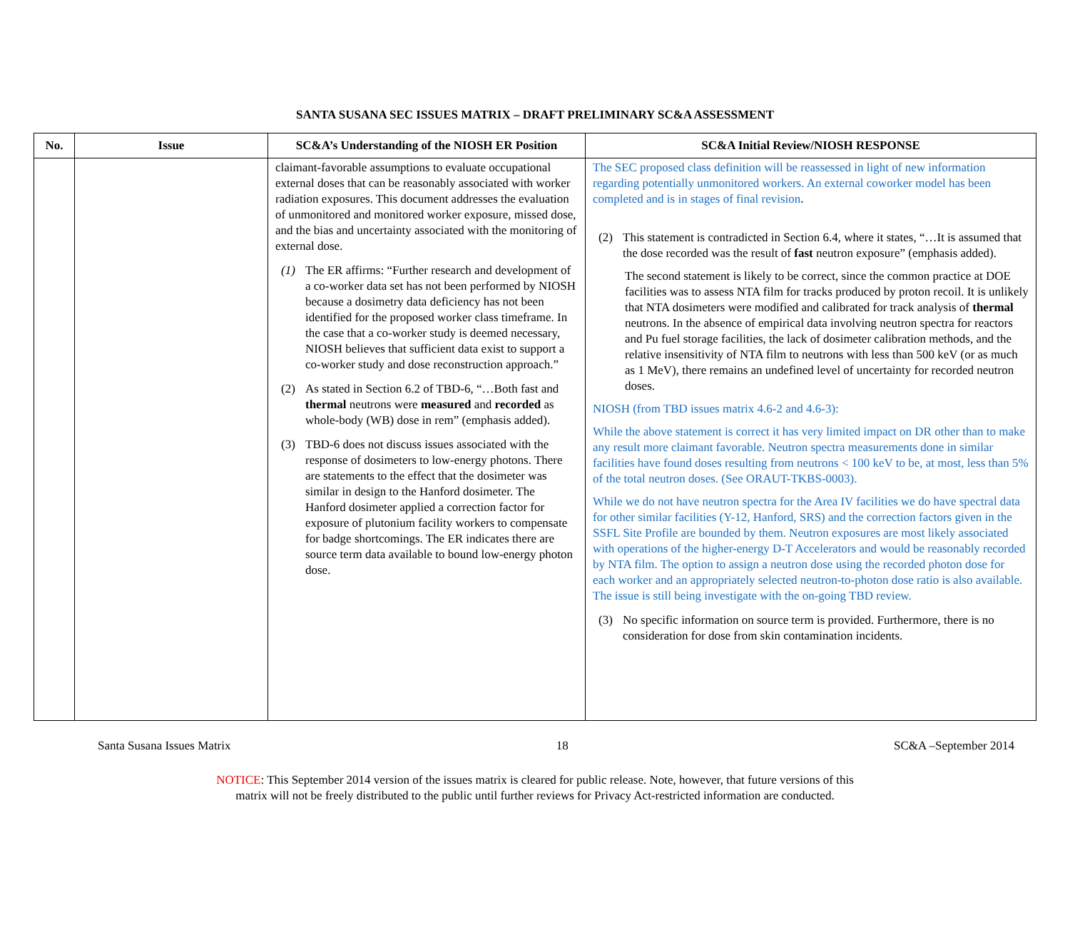SANTA SUSANA SEC ISSUES MATRIX – DRAFT PRELIMINARY SC&A ASSESSMENT
| No. | Issue | SC&A’s Understanding of the NIOSH ER Position | SC&A Initial Review/NIOSH RESPONSE |
| --- | --- | --- | --- |
| | | claimant-favorable assumptions to evaluate occupational external doses that can be reasonably associated with worker radiation exposures. This document addresses the evaluation of unmonitored and monitored worker exposure, missed dose, and the bias and uncertainty associated with the monitoring of external dose. (1) The ER affirms: “Further research and development of a co-worker data set has not been performed by NIOSH because a dosimetry data deficiency has not been identified for the proposed worker class timeframe. In the case that a co-worker study is deemed necessary, NIOSH believes that sufficient data exist to support a co-worker study and dose reconstruction approach.” (2) As stated in Section 6.2 of TBD-6, “…Both fast and thermal neutrons were measured and recorded as whole-body (WB) dose in rem” (emphasis added). (3) TBD-6 does not discuss issues associated with the response of dosimeters to low-energy photons. There are statements to the effect that the dosimeter was similar in design to the Hanford dosimeter. The Hanford dosimeter applied a correction factor for exposure of plutonium facility workers to compensate for badge shortcomings. The ER indicates there are source term data available to bound low-energy photon dose. | The SEC proposed class definition will be reassessed in light of new information regarding potentially unmonitored workers. An external coworker model has been completed and is in stages of final revision . (2) This statement is contradicted in Section 6.4, where it states, “…It is assumed that the dose recorded was the result of fast neutron exposure” (emphasis added). The second statement is likely to be correct, since the common practice at DOE facilities was to assess NTA film for tracks produced by proton recoil. It is unlikely that NTA dosimeters were modified and calibrated for track analysis of thermal neutrons. In the absence of empirical data involving neutron spectra for reactors and Pu fuel storage facilities, the lack of dosimeter calibration methods, and the relative insensitivity of NTA film to neutrons with less than 500 keV (or as much as 1 MeV), there remains an undefined level of uncertainty for recorded neutron doses. NIOSH (from TBD issues matrix 4.6-2 and 4.6-3): While the above statement is correct it has very limited impact on DR other than to make any result more claimant favorable. Neutron spectra measurements done in similar facilities have found doses resulting from neutrons < 100 keV to be, at most, less than 5% of the total neutron doses. (See ORAUT-TKBS-0003). While we do not have neutron spectra for the Area IV facilities we do have spectral data for other similar facilities (Y-12, Hanford, SRS) and the correction factors given in the SSFL Site Profile are bounded by them. Neutron exposures are most likely associated with operations of the higher-energy D-T Accelerators and would be reasonably recorded by NTA film. The option to assign a neutron dose using the recorded photon dose for each worker and an appropriately selected neutron-to-photon dose ratio is also available. The issue is still being investigate with the on-going TBD review. (3) No specific information on source term is provided. Furthermore, there is no consideration for dose from skin contamination incidents. |
Santa Susana Issues Matrix 18 SC&A –September 2014
NOTICE: This September 2014 version of the issues matrix is cleared for public release. Note, however, that future versions of this
matrix will not be freely distributed to the public until further reviews for Privacy Act-restricted information are conducted.